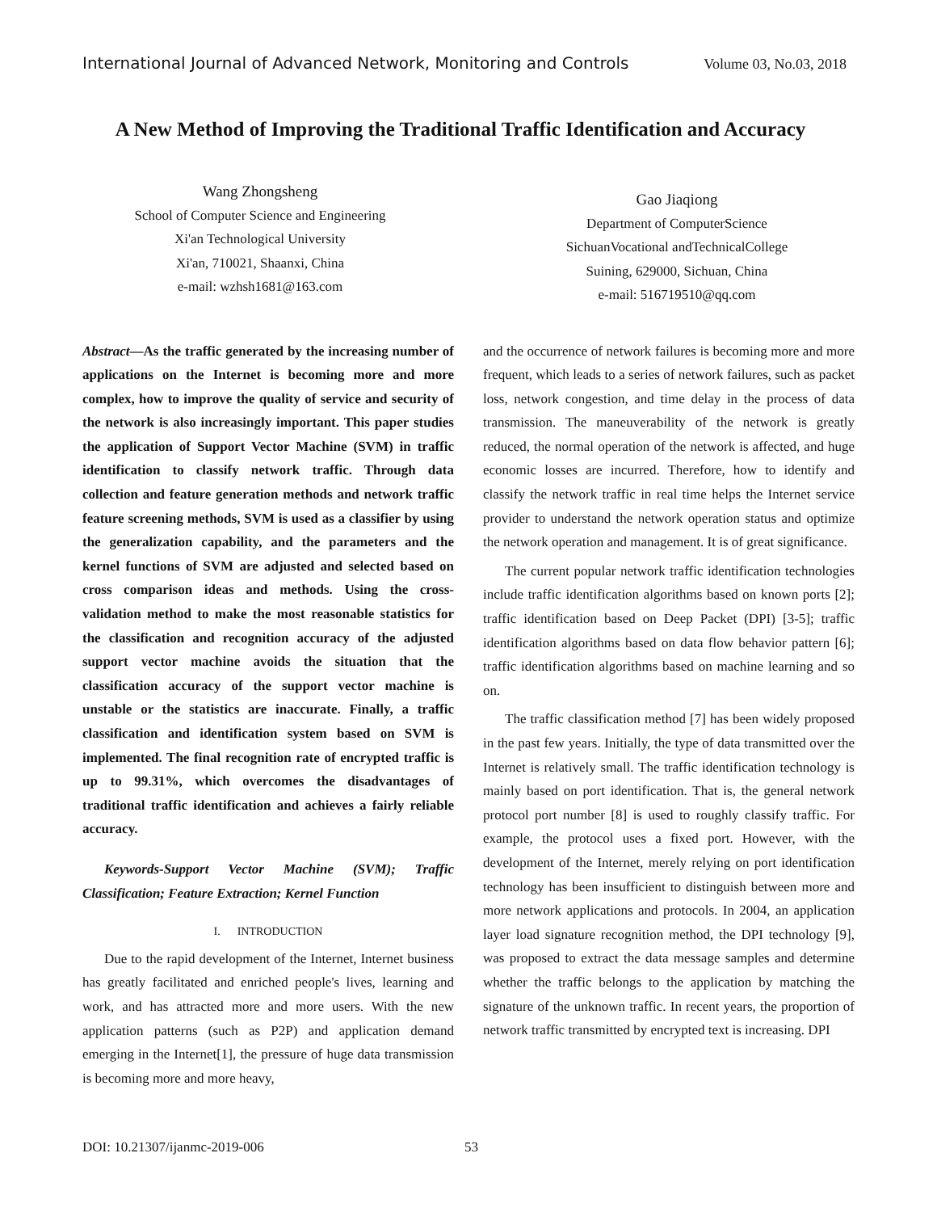International Journal of Advanced Network, Monitoring and Controls Volume 03, No.03, 2018
A New Method of Improving the Traditional Traffic Identification and Accuracy
Wang Zhongsheng
School of Computer Science and Engineering
Xi'an Technological University
Xi'an, 710021, Shaanxi, China
e-mail: wzhsh1681@163.com
Gao Jiaqiong
Department of ComputerScience
SichuanVocational andTechnicalCollege
Suining, 629000, Sichuan, China
e-mail: 516719510@qq.com
Abstract—As the traffic generated by the increasing number of applications on the Internet is becoming more and more complex, how to improve the quality of service and security of the network is also increasingly important. This paper studies the application of Support Vector Machine (SVM) in traffic identification to classify network traffic. Through data collection and feature generation methods and network traffic feature screening methods, SVM is used as a classifier by using the generalization capability, and the parameters and the kernel functions of SVM are adjusted and selected based on cross comparison ideas and methods. Using the cross-validation method to make the most reasonable statistics for the classification and recognition accuracy of the adjusted support vector machine avoids the situation that the classification accuracy of the support vector machine is unstable or the statistics are inaccurate. Finally, a traffic classification and identification system based on SVM is implemented. The final recognition rate of encrypted traffic is up to 99.31%, which overcomes the disadvantages of traditional traffic identification and achieves a fairly reliable accuracy.
Keywords-Support Vector Machine (SVM); Traffic Classification; Feature Extraction; Kernel Function
I. INTRODUCTION
Due to the rapid development of the Internet, Internet business has greatly facilitated and enriched people's lives, learning and work, and has attracted more and more users. With the new application patterns (such as P2P) and application demand emerging in the Internet[1], the pressure of huge data transmission is becoming more and more heavy,
and the occurrence of network failures is becoming more and more frequent, which leads to a series of network failures, such as packet loss, network congestion, and time delay in the process of data transmission. The maneuverability of the network is greatly reduced, the normal operation of the network is affected, and huge economic losses are incurred. Therefore, how to identify and classify the network traffic in real time helps the Internet service provider to understand the network operation status and optimize the network operation and management. It is of great significance.
The current popular network traffic identification technologies include traffic identification algorithms based on known ports [2]; traffic identification based on Deep Packet (DPI) [3-5]; traffic identification algorithms based on data flow behavior pattern [6]; traffic identification algorithms based on machine learning and so on.
The traffic classification method [7] has been widely proposed in the past few years. Initially, the type of data transmitted over the Internet is relatively small. The traffic identification technology is mainly based on port identification. That is, the general network protocol port number [8] is used to roughly classify traffic. For example, the protocol uses a fixed port. However, with the development of the Internet, merely relying on port identification technology has been insufficient to distinguish between more and more network applications and protocols. In 2004, an application layer load signature recognition method, the DPI technology [9], was proposed to extract the data message samples and determine whether the traffic belongs to the application by matching the signature of the unknown traffic. In recent years, the proportion of network traffic transmitted by encrypted text is increasing. DPI
DOI: 10.21307/ijanmc-2019-006 53